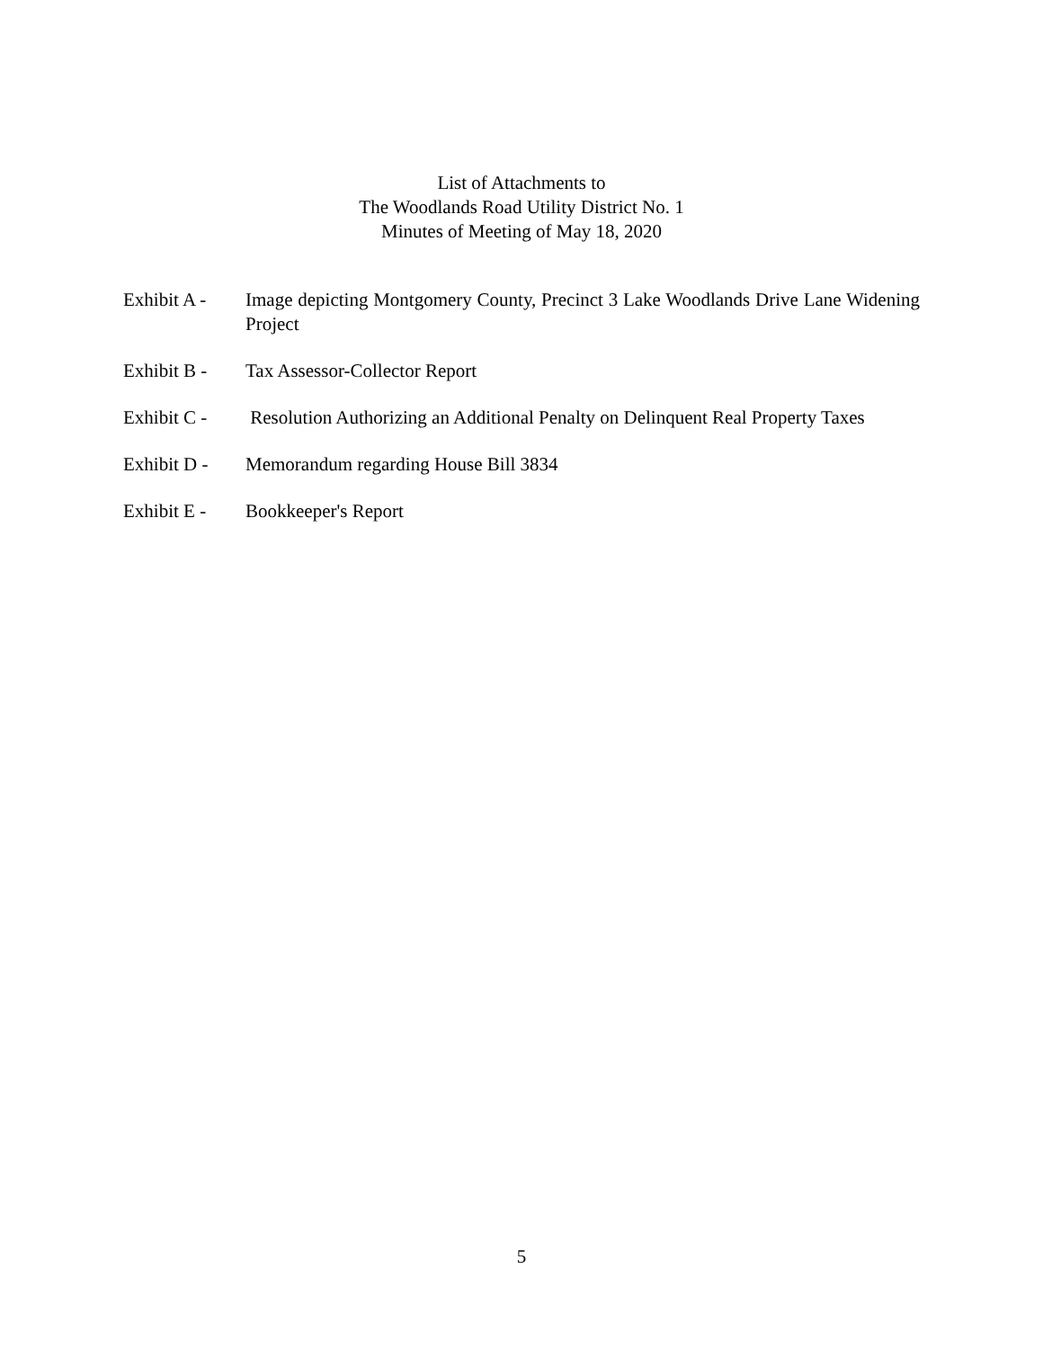List of Attachments to
The Woodlands Road Utility District No. 1
Minutes of Meeting of May 18, 2020
Exhibit A -
Image depicting Montgomery County, Precinct 3 Lake Woodlands Drive Lane Widening Project
Exhibit B -
Tax Assessor-Collector Report
Exhibit C -
Resolution Authorizing an Additional Penalty on Delinquent Real Property Taxes
Exhibit D -
Memorandum regarding House Bill 3834
Exhibit E -
Bookkeeper's Report
5